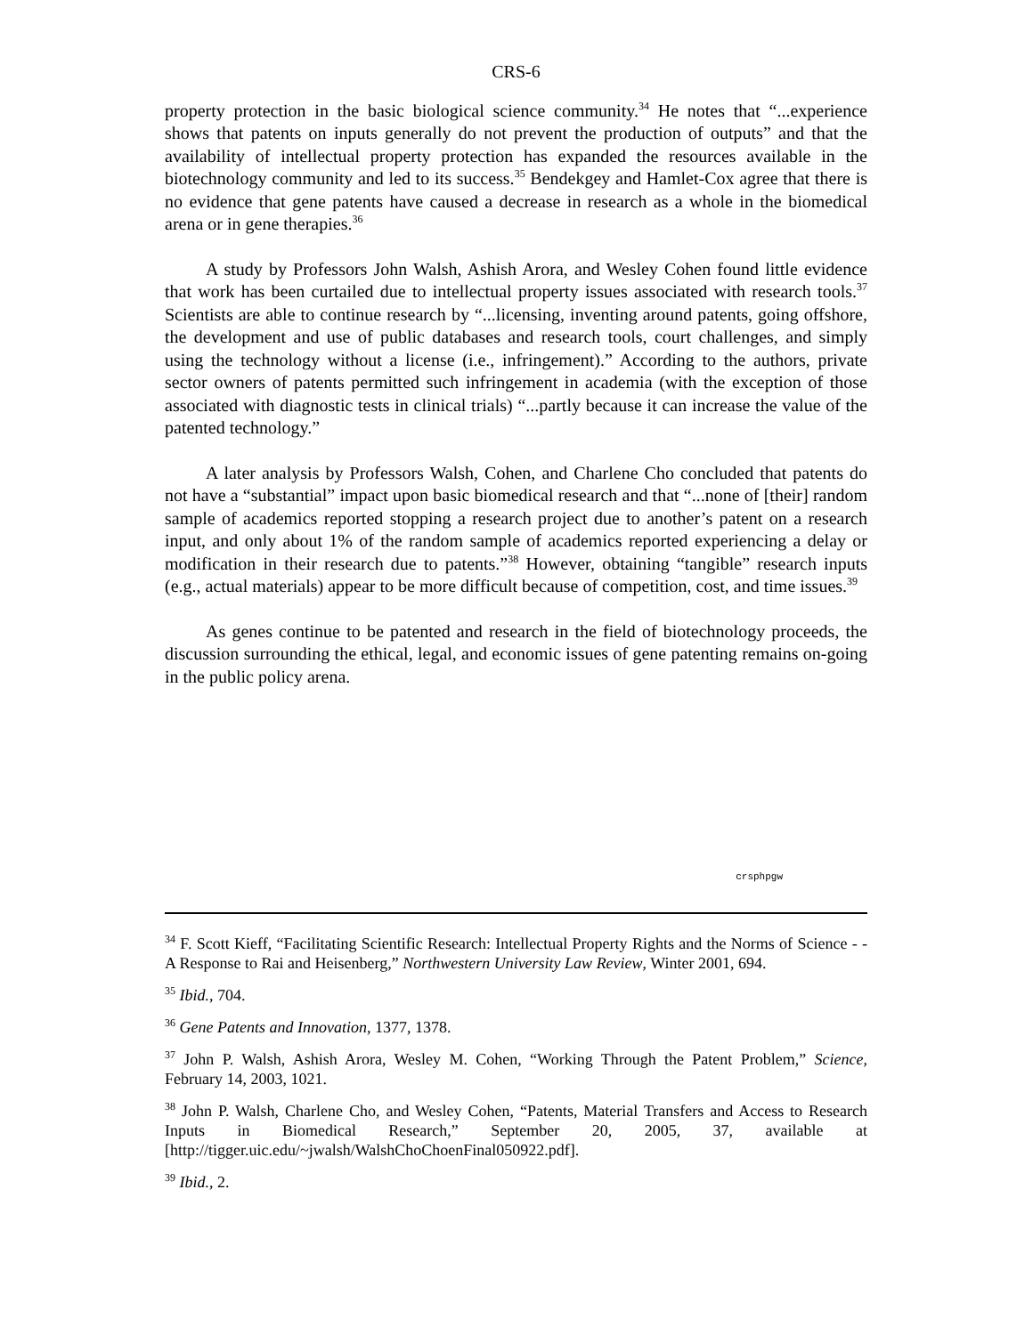CRS-6
property protection in the basic biological science community.<sup>34</sup> He notes that “...experience shows that patents on inputs generally do not prevent the production of outputs” and that the availability of intellectual property protection has expanded the resources available in the biotechnology community and led to its success.<sup>35</sup> Bendekgey and Hamlet-Cox agree that there is no evidence that gene patents have caused a decrease in research as a whole in the biomedical arena or in gene therapies.<sup>36</sup>
A study by Professors John Walsh, Ashish Arora, and Wesley Cohen found little evidence that work has been curtailed due to intellectual property issues associated with research tools.<sup>37</sup> Scientists are able to continue research by “...licensing, inventing around patents, going offshore, the development and use of public databases and research tools, court challenges, and simply using the technology without a license (i.e., infringement).” According to the authors, private sector owners of patents permitted such infringement in academia (with the exception of those associated with diagnostic tests in clinical trials) “...partly because it can increase the value of the patented technology.”
A later analysis by Professors Walsh, Cohen, and Charlene Cho concluded that patents do not have a “substantial” impact upon basic biomedical research and that “...none of [their] random sample of academics reported stopping a research project due to another’s patent on a research input, and only about 1% of the random sample of academics reported experiencing a delay or modification in their research due to patents.”<sup>38</sup> However, obtaining “tangible” research inputs (e.g., actual materials) appear to be more difficult because of competition, cost, and time issues.<sup>39</sup>
As genes continue to be patented and research in the field of biotechnology proceeds, the discussion surrounding the ethical, legal, and economic issues of gene patenting remains on-going in the public policy arena.
crsphpgw
<sup>34</sup> F. Scott Kieff, “Facilitating Scientific Research: Intellectual Property Rights and the Norms of Science - - A Response to Rai and Heisenberg,” Northwestern University Law Review, Winter 2001, 694.
<sup>35</sup> Ibid., 704.
<sup>36</sup> Gene Patents and Innovation, 1377, 1378.
<sup>37</sup> John P. Walsh, Ashish Arora, Wesley M. Cohen, “Working Through the Patent Problem,” Science, February 14, 2003, 1021.
<sup>38</sup> John P. Walsh, Charlene Cho, and Wesley Cohen, “Patents, Material Transfers and Access to Research Inputs in Biomedical Research,” September 20, 2005, 37, available at [http://tigger.uic.edu/~jwalsh/WalshChoChoenFinal050922.pdf].
<sup>39</sup> Ibid., 2.